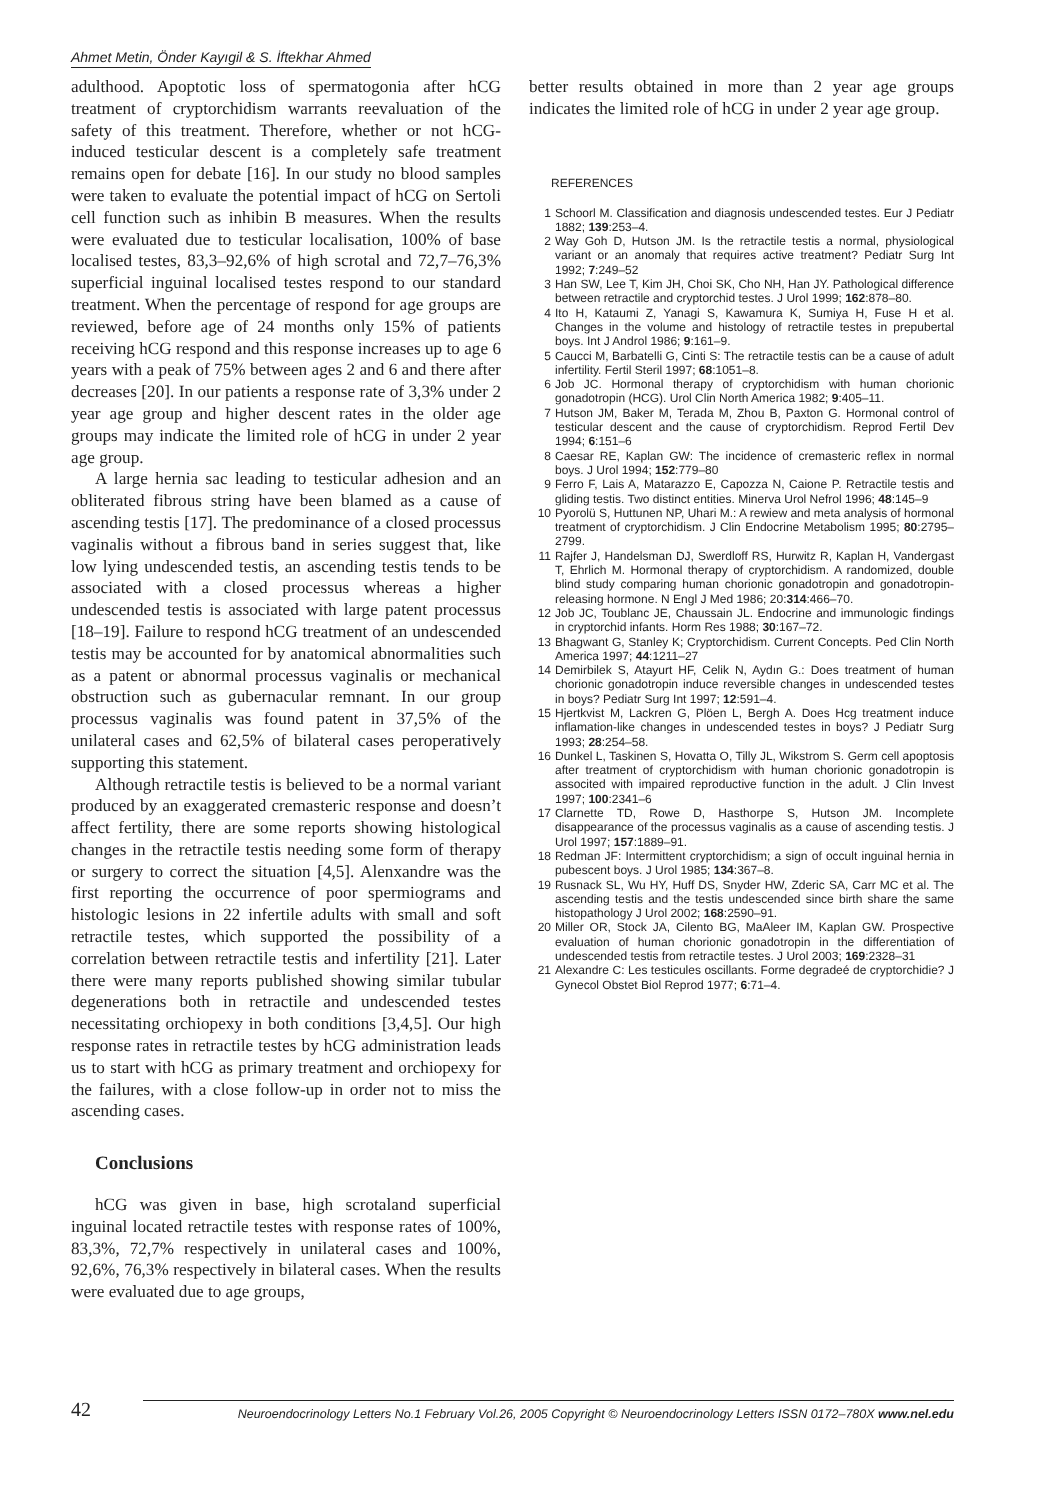Ahmet Metin, Önder Kayıgil & S. İftekhar Ahmed
adulthood. Apoptotic loss of spermatogonia after hCG treatment of cryptorchidism warrants reevaluation of the safety of this treatment. Therefore, whether or not hCG-induced testicular descent is a completely safe treatment remains open for debate [16]. In our study no blood samples were taken to evaluate the potential impact of hCG on Sertoli cell function such as inhibin B measures. When the results were evaluated due to testicular localisation, 100% of base localised testes, 83,3–92,6% of high scrotal and 72,7–76,3% superficial inguinal localised testes respond to our standard treatment. When the percentage of respond for age groups are reviewed, before age of 24 months only 15% of patients receiving hCG respond and this response increases up to age 6 years with a peak of 75% between ages 2 and 6 and there after decreases [20]. In our patients a response rate of 3,3% under 2 year age group and higher descent rates in the older age groups may indicate the limited role of hCG in under 2 year age group.
A large hernia sac leading to testicular adhesion and an obliterated fibrous string have been blamed as a cause of ascending testis [17]. The predominance of a closed processus vaginalis without a fibrous band in series suggest that, like low lying undescended testis, an ascending testis tends to be associated with a closed processus whereas a higher undescended testis is associated with large patent processus [18–19]. Failure to respond hCG treatment of an undescended testis may be accounted for by anatomical abnormalities such as a patent or abnormal processus vaginalis or mechanical obstruction such as gubernacular remnant. In our group processus vaginalis was found patent in 37,5% of the unilateral cases and 62,5% of bilateral cases peroperatively supporting this statement.
Although retractile testis is believed to be a normal variant produced by an exaggerated cremasteric response and doesn’t affect fertility, there are some reports showing histological changes in the retractile testis needing some form of therapy or surgery to correct the situation [4,5]. Alenxandre was the first reporting the occurrence of poor spermiograms and histologic lesions in 22 infertile adults with small and soft retractile testes, which supported the possibility of a correlation between retractile testis and infertility [21]. Later there were many reports published showing similar tubular degenerations both in retractile and undescended testes necessitating orchiopexy in both conditions [3,4,5]. Our high response rates in retractile testes by hCG administration leads us to start with hCG as primary treatment and orchiopexy for the failures, with a close follow-up in order not to miss the ascending cases.
Conclusions
hCG was given in base, high scrotaland superficial inguinal located retractile testes with response rates of 100%, 83,3%, 72,7% respectively in unilateral cases and 100%, 92,6%, 76,3% respectively in bilateral cases. When the results were evaluated due to age groups,
better results obtained in more than 2 year age groups indicates the limited role of hCG in under 2 year age group.
REFERENCES
1 Schoorl M. Classification and diagnosis undescended testes. Eur J Pediatr 1882; 139:253–4.
2 Way Goh D, Hutson JM. Is the retractile testis a normal, physiological variant or an anomaly that requires active treatment? Pediatr Surg Int 1992; 7:249–52
3 Han SW, Lee T, Kim JH, Choi SK, Cho NH, Han JY. Pathological difference between retractile and cryptorchid testes. J Urol 1999; 162:878–80.
4 Ito H, Kataumi Z, Yanagi S, Kawamura K, Sumiya H, Fuse H et al. Changes in the volume and histology of retractile testes in prepubertal boys. Int J Androl 1986; 9:161–9.
5 Caucci M, Barbatelli G, Cinti S: The retractile testis can be a cause of adult infertility. Fertil Steril 1997; 68:1051–8.
6 Job JC. Hormonal therapy of cryptorchidism with human chorionic gonadotropin (HCG). Urol Clin North America 1982; 9:405–11.
7 Hutson JM, Baker M, Terada M, Zhou B, Paxton G. Hormonal control of testicular descent and the cause of cryptorchidism. Reprod Fertil Dev 1994; 6:151–6
8 Caesar RE, Kaplan GW: The incidence of cremasteric reflex in normal boys. J Urol 1994; 152:779–80
9 Ferro F, Lais A, Matarazzo E, Capozza N, Caione P. Retractile testis and gliding testis. Two distinct entities. Minerva Urol Nefrol 1996; 48:145–9
10 Pyorolü S, Huttunen NP, Uhari M.: A rewiew and meta analysis of hormonal treatment of cryptorchidism. J Clin Endocrine Metabolism 1995; 80:2795–2799.
11 Rajfer J, Handelsman DJ, Swerdloff RS, Hurwitz R, Kaplan H, Vandergast T, Ehrlich M. Hormonal therapy of cryptorchidism. A randomized, double blind study comparing human chorionic gonadotropin and gonadotropin-releasing hormone. N Engl J Med 1986; 20:314:466–70.
12 Job JC, Toublanc JE, Chaussain JL. Endocrine and immunologic findings in cryptorchid infants. Horm Res 1988; 30:167–72.
13 Bhagwant G, Stanley K; Cryptorchidism. Current Concepts. Ped Clin North America 1997; 44:1211–27
14 Demirbilek S, Atayurt HF, Celik N, Aydın G.: Does treatment of human chorionic gonadotropin induce reversible changes in undescended testes in boys? Pediatr Surg Int 1997; 12:591–4.
15 Hjertkvist M, Lackren G, Plöen L, Bergh A. Does Hcg treatment induce inflamation-like changes in undescended testes in boys? J Pediatr Surg 1993; 28:254–58.
16 Dunkel L, Taskinen S, Hovatta O, Tilly JL, Wikstrom S. Germ cell apoptosis after treatment of cryptorchidism with human chorionic gonadotropin is associted with impaired reproductive function in the adult. J Clin Invest 1997; 100:2341–6
17 Clarnette TD, Rowe D, Hasthorpe S, Hutson JM. Incomplete disappearance of the processus vaginalis as a cause of ascending testis. J Urol 1997; 157:1889–91.
18 Redman JF: Intermittent cryptorchidism; a sign of occult inguinal hernia in pubescent boys. J Urol 1985; 134:367–8.
19 Rusnack SL, Wu HY, Huff DS, Snyder HW, Zderic SA, Carr MC et al. The ascending testis and the testis undescended since birth share the same histopathology J Urol 2002; 168:2590–91.
20 Miller OR, Stock JA, Cilento BG, MaAleer IM, Kaplan GW. Prospective evaluation of human chorionic gonadotropin in the differentiation of undescended testis from retractile testes. J Urol 2003; 169:2328–31
21 Alexandre C: Les testicules oscillants. Forme degradeé de cryptorchidie? J Gynecol Obstet Biol Reprod 1977; 6:71–4.
42
Neuroendocrinology Letters No.1 February Vol.26, 2005 Copyright © Neuroendocrinology Letters ISSN 0172–780X www.nel.edu